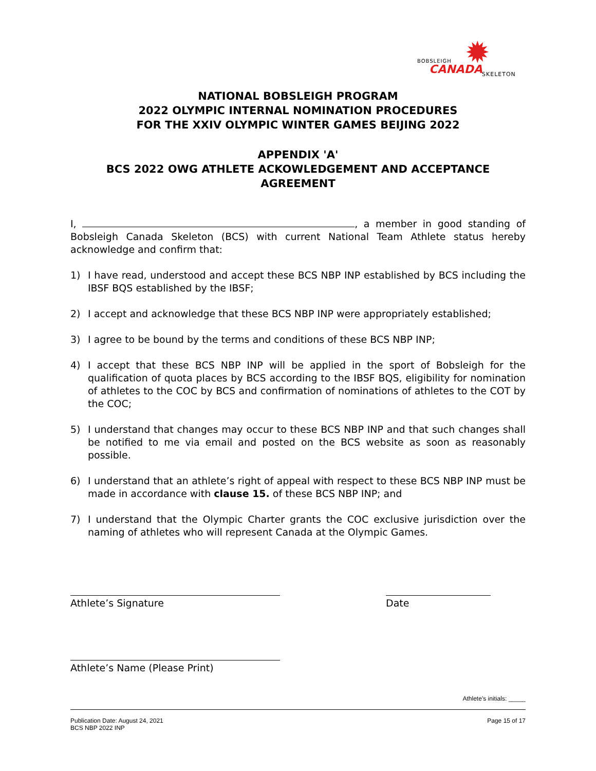✹ BOBSLEIGH
CANADA SKELETON
NATIONAL BOBSLEIGH PROGRAM
2022 OLYMPIC INTERNAL NOMINATION PROCEDURES
FOR THE XXIV OLYMPIC WINTER GAMES BEIJING 2022
APPENDIX 'A'
BCS 2022 OWG ATHLETE ACKOWLEDGEMENT AND ACCEPTANCE AGREEMENT
I, , a member in good standing of Bobsleigh Canada Skeleton (BCS) with current National Team Athlete status hereby acknowledge and confirm that:
1) I have read, understood and accept these BCS NBP INP established by BCS including the IBSF BQS established by the IBSF;
2) I accept and acknowledge that these BCS NBP INP were appropriately established;
3) I agree to be bound by the terms and conditions of these BCS NBP INP;
4) I accept that these BCS NBP INP will be applied in the sport of Bobsleigh for the qualification of quota places by BCS according to the IBSF BQS, eligibility for nomination of athletes to the COC by BCS and confirmation of nominations of athletes to the COT by the COC;
5) I understand that changes may occur to these BCS NBP INP and that such changes shall be notified to me via email and posted on the BCS website as soon as reasonably possible.
6) I understand that an athlete’s right of appeal with respect to these BCS NBP INP must be made in accordance with clause 15. of these BCS NBP INP; and
7) I understand that the Olympic Charter grants the COC exclusive jurisdiction over the naming of athletes who will represent Canada at the Olympic Games.
Athlete’s Signature Date
Athlete’s Name (Please Print)
Athlete’s initials: _____
Publication Date: August 24, 2021
BCS NBP 2022 INP Page 15 of 17